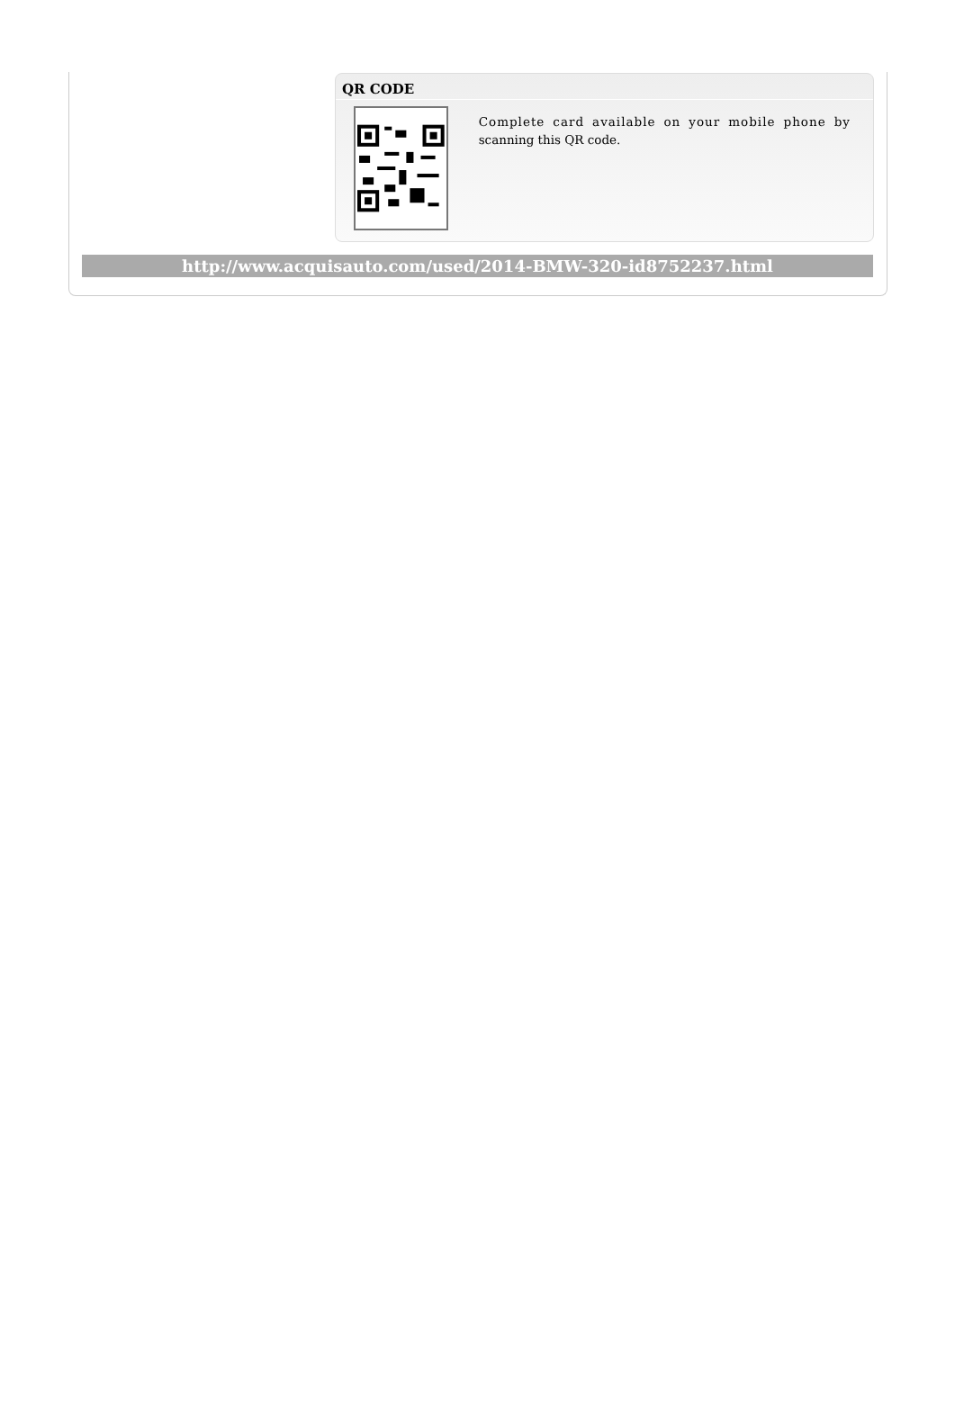QR CODE
Complete card available on your mobile phone by scanning this QR code.
http://www.acquisauto.com/used/2014-BMW-320-id8752237.html